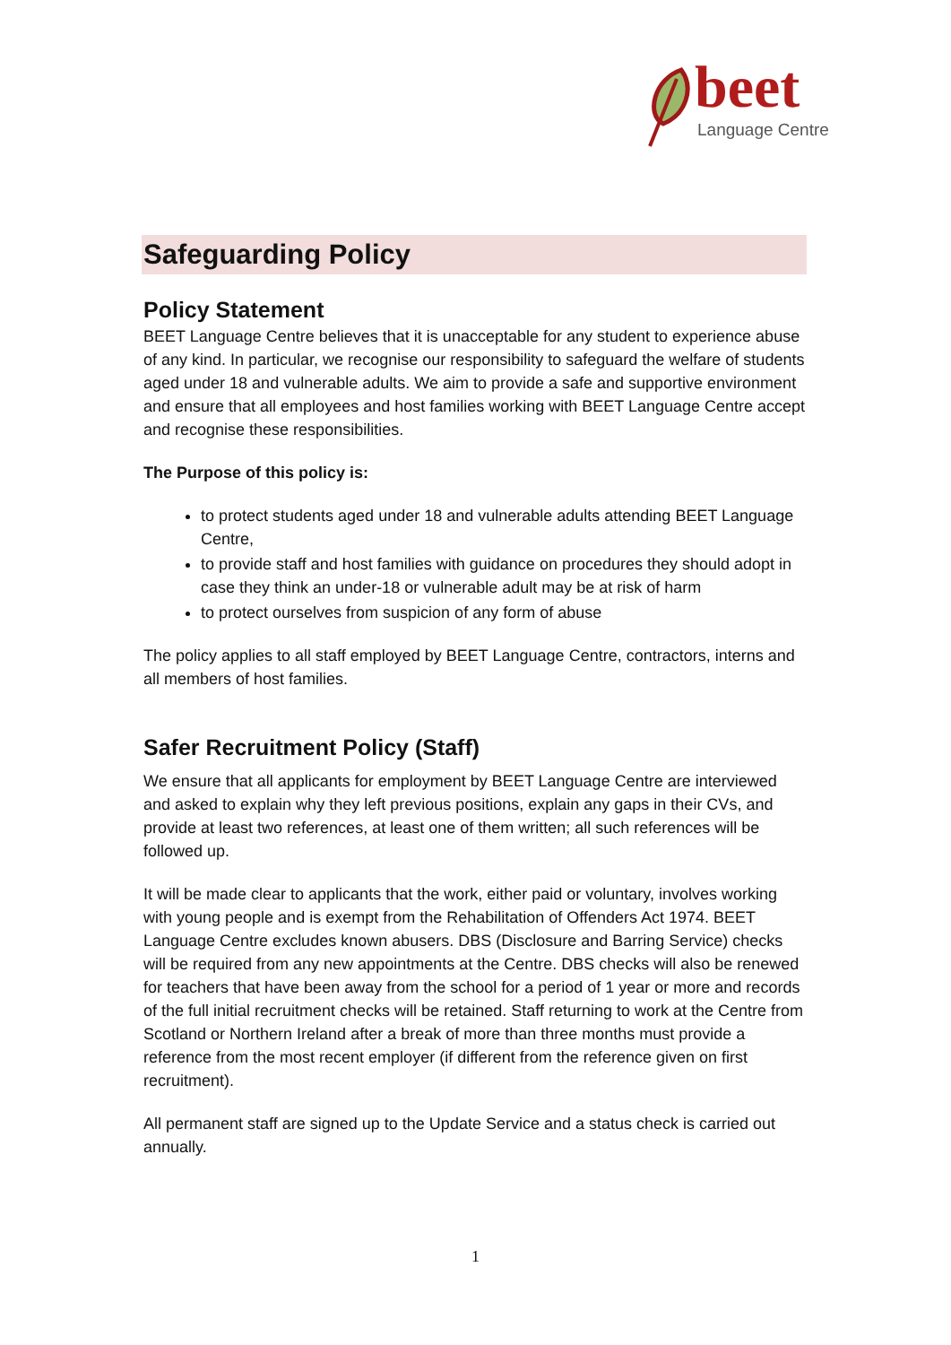beet
Language Centre
Safeguarding Policy
Policy Statement
BEET Language Centre believes that it is unacceptable for any student to experience abuse of any kind. In particular, we recognise our responsibility to safeguard the welfare of students aged under 18 and vulnerable adults. We aim to provide a safe and supportive environment and ensure that all employees and host families working with BEET Language Centre accept and recognise these responsibilities.
The Purpose of this policy is:
to protect students aged under 18 and vulnerable adults attending BEET Language Centre,
to provide staff and host families with guidance on procedures they should adopt in case they think an under-18 or vulnerable adult may be at risk of harm
to protect ourselves from suspicion of any form of abuse
The policy applies to all staff employed by BEET Language Centre, contractors, interns and all members of host families.
Safer Recruitment Policy (Staff)
We ensure that all applicants for employment by BEET Language Centre are interviewed and asked to explain why they left previous positions, explain any gaps in their CVs, and provide at least two references, at least one of them written; all such references will be followed up.
It will be made clear to applicants that the work, either paid or voluntary, involves working with young people and is exempt from the Rehabilitation of Offenders Act 1974. BEET Language Centre excludes known abusers. DBS (Disclosure and Barring Service) checks will be required from any new appointments at the Centre. DBS checks will also be renewed for teachers that have been away from the school for a period of 1 year or more and records of the full initial recruitment checks will be retained. Staff returning to work at the Centre from Scotland or Northern Ireland after a break of more than three months must provide a reference from the most recent employer (if different from the reference given on first recruitment).
All permanent staff are signed up to the Update Service and a status check is carried out annually.
1